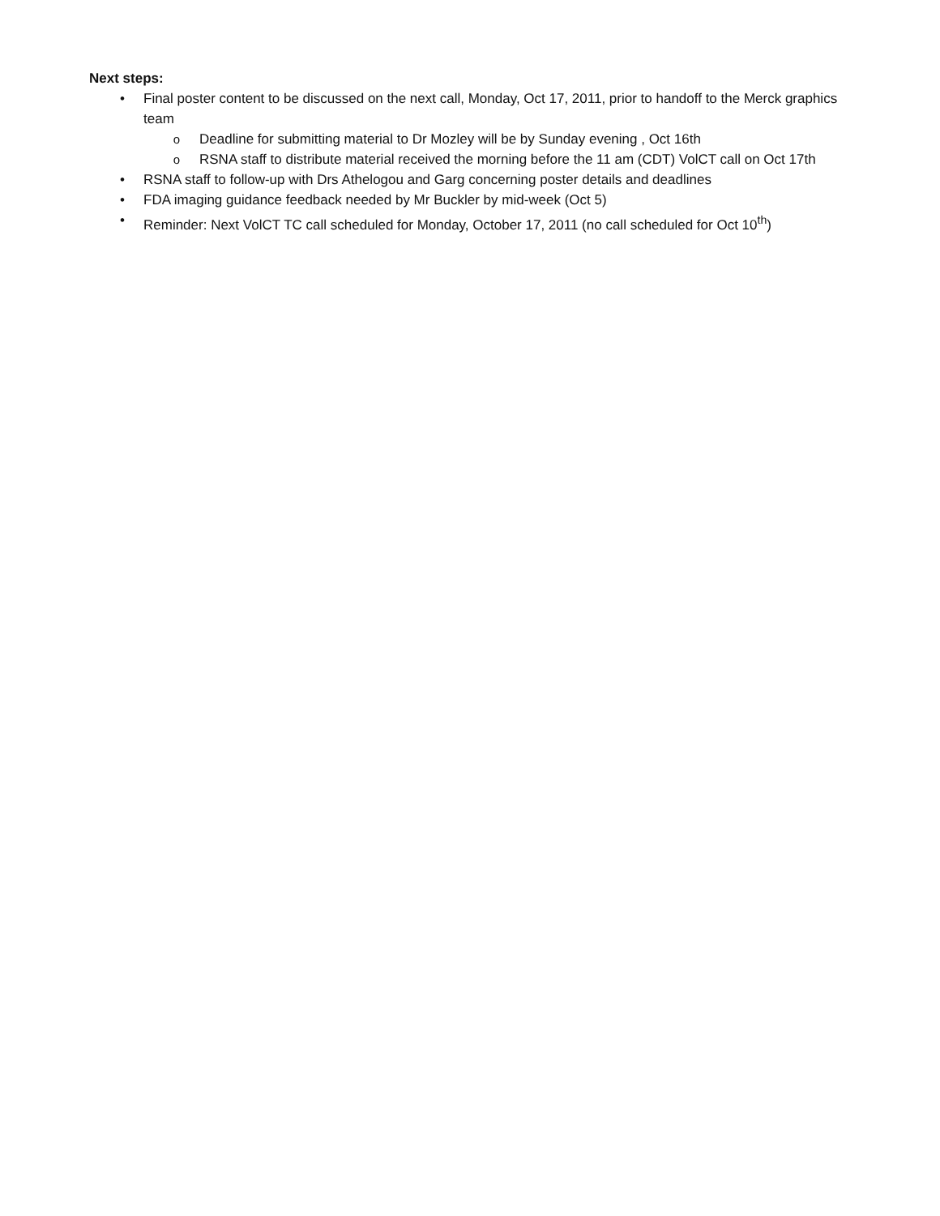Next steps:
• Final poster content to be discussed on the next call, Monday, Oct 17, 2011, prior to handoff to the Merck graphics team
o Deadline for submitting material to Dr Mozley will be by Sunday evening , Oct 16th
o RSNA staff to distribute material received the morning before the 11 am (CDT) VolCT call on Oct 17th
• RSNA staff to follow-up with Drs Athelogou and Garg concerning poster details and deadlines
• FDA imaging guidance feedback needed by Mr Buckler by mid-week (Oct 5)
• Reminder: Next VolCT TC call scheduled for Monday, October 17, 2011 (no call scheduled for Oct 10<sup>th</sup>)